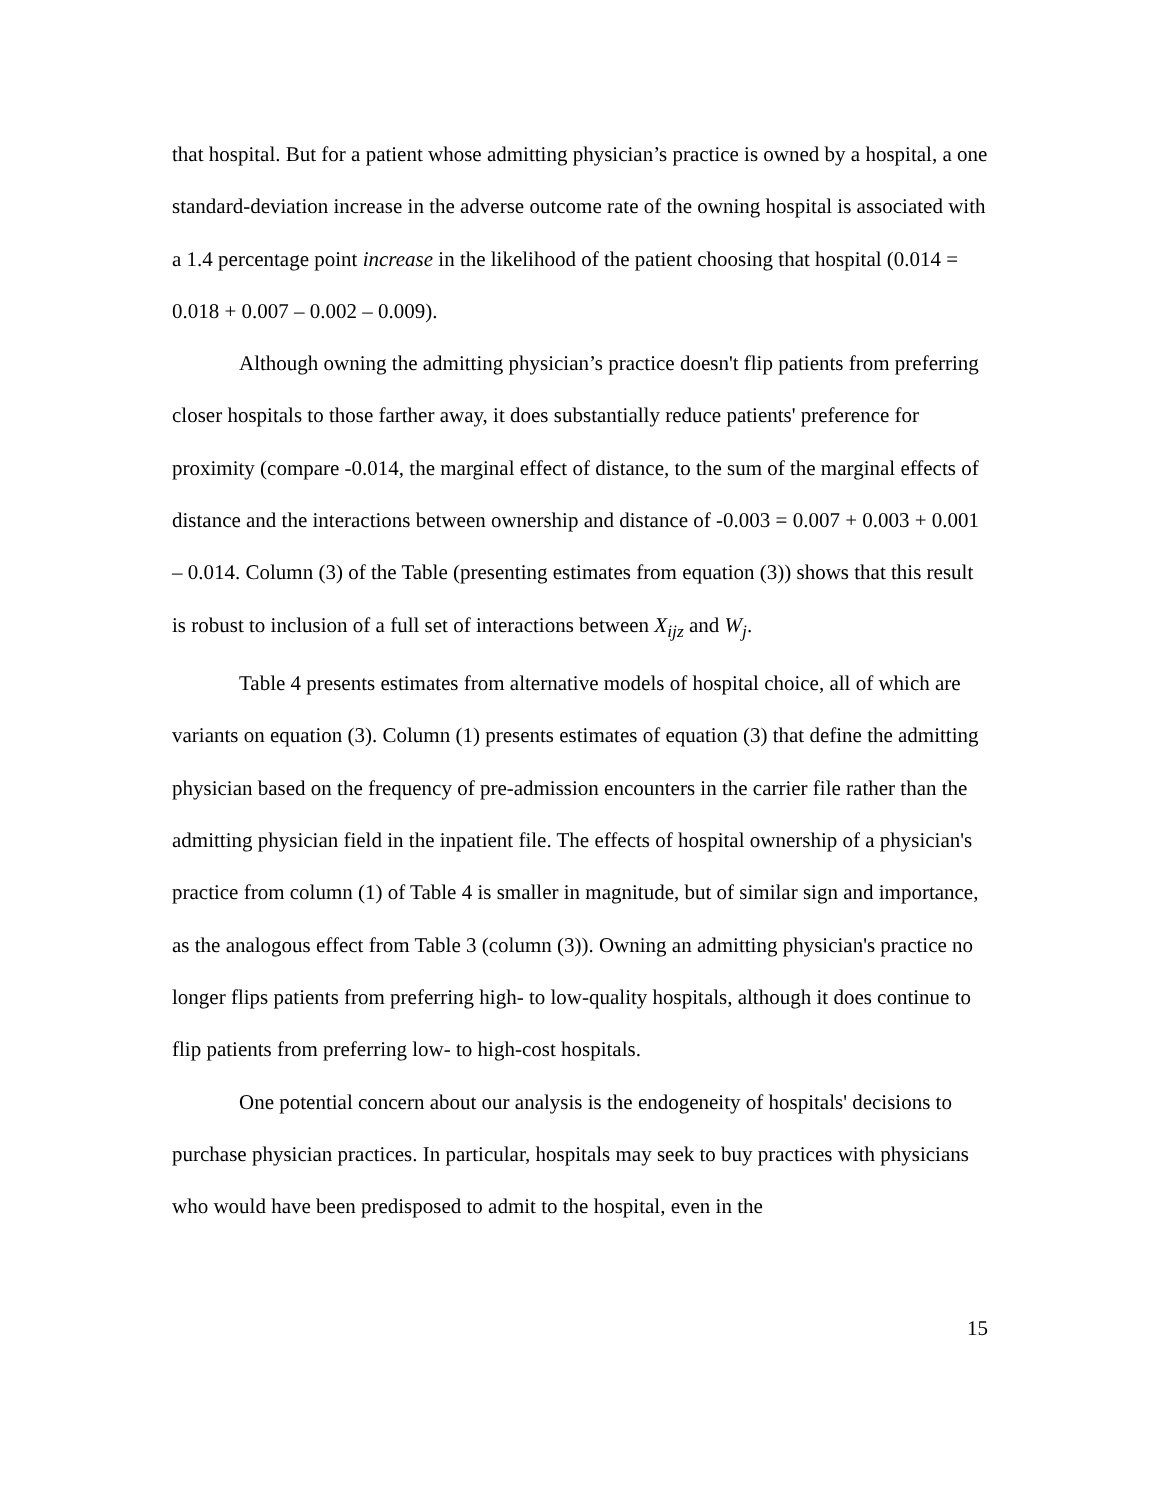that hospital. But for a patient whose admitting physician’s practice is owned by a hospital, a one standard-deviation increase in the adverse outcome rate of the owning hospital is associated with a 1.4 percentage point increase in the likelihood of the patient choosing that hospital (0.014 = 0.018 + 0.007 – 0.002 – 0.009).
Although owning the admitting physician’s practice doesn't flip patients from preferring closer hospitals to those farther away, it does substantially reduce patients' preference for proximity (compare -0.014, the marginal effect of distance, to the sum of the marginal effects of distance and the interactions between ownership and distance of -0.003 = 0.007 + 0.003 + 0.001 – 0.014. Column (3) of the Table (presenting estimates from equation (3)) shows that this result is robust to inclusion of a full set of interactions between X<sub>ijz</sub> and W<sub>j</sub>.
Table 4 presents estimates from alternative models of hospital choice, all of which are variants on equation (3). Column (1) presents estimates of equation (3) that define the admitting physician based on the frequency of pre-admission encounters in the carrier file rather than the admitting physician field in the inpatient file. The effects of hospital ownership of a physician's practice from column (1) of Table 4 is smaller in magnitude, but of similar sign and importance, as the analogous effect from Table 3 (column (3)). Owning an admitting physician's practice no longer flips patients from preferring high- to low-quality hospitals, although it does continue to flip patients from preferring low- to high-cost hospitals.
One potential concern about our analysis is the endogeneity of hospitals' decisions to purchase physician practices. In particular, hospitals may seek to buy practices with physicians who would have been predisposed to admit to the hospital, even in the
15